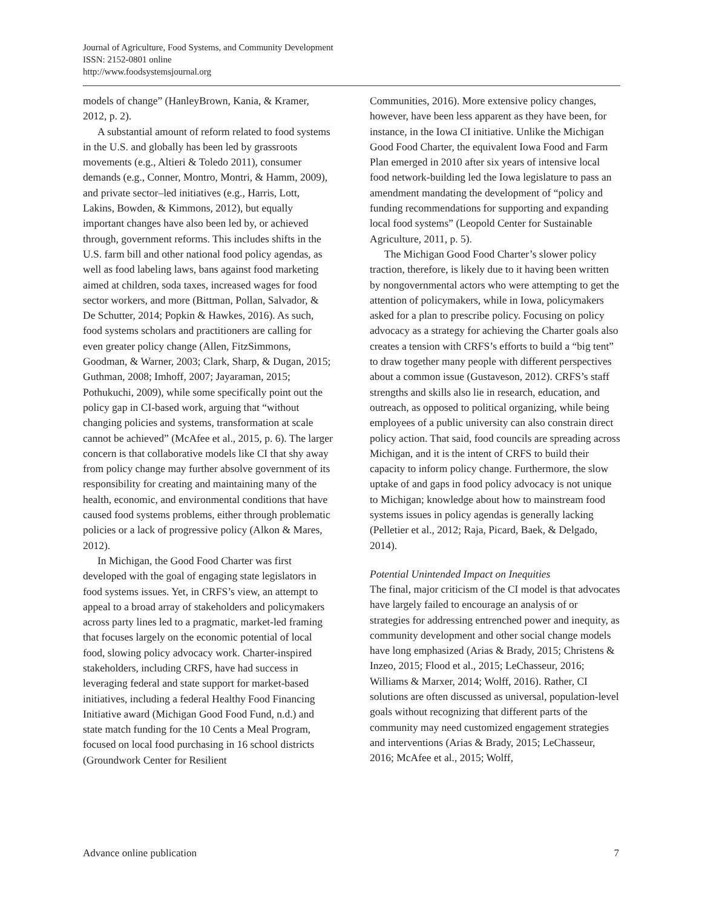Journal of Agriculture, Food Systems, and Community Development
ISSN: 2152-0801 online
http://www.foodsystemsjournal.org
models of change” (HanleyBrown, Kania, & Kramer, 2012, p. 2).
A substantial amount of reform related to food systems in the U.S. and globally has been led by grassroots movements (e.g., Altieri & Toledo 2011), consumer demands (e.g., Conner, Montro, Montri, & Hamm, 2009), and private sector–led initiatives (e.g., Harris, Lott, Lakins, Bowden, & Kimmons, 2012), but equally important changes have also been led by, or achieved through, government reforms. This includes shifts in the U.S. farm bill and other national food policy agendas, as well as food labeling laws, bans against food marketing aimed at children, soda taxes, increased wages for food sector workers, and more (Bittman, Pollan, Salvador, & De Schutter, 2014; Popkin & Hawkes, 2016). As such, food systems scholars and practitioners are calling for even greater policy change (Allen, FitzSimmons, Goodman, & Warner, 2003; Clark, Sharp, & Dugan, 2015; Guthman, 2008; Imhoff, 2007; Jayaraman, 2015; Pothukuchi, 2009), while some specifically point out the policy gap in CI-based work, arguing that “without changing policies and systems, transformation at scale cannot be achieved” (McAfee et al., 2015, p. 6). The larger concern is that collaborative models like CI that shy away from policy change may further absolve government of its responsibility for creating and maintaining many of the health, economic, and environmental conditions that have caused food systems problems, either through problematic policies or a lack of progressive policy (Alkon & Mares, 2012).
In Michigan, the Good Food Charter was first developed with the goal of engaging state legislators in food systems issues. Yet, in CRFS’s view, an attempt to appeal to a broad array of stakeholders and policymakers across party lines led to a pragmatic, market-led framing that focuses largely on the economic potential of local food, slowing policy advocacy work. Charter-inspired stakeholders, including CRFS, have had success in leveraging federal and state support for market-based initiatives, including a federal Healthy Food Financing Initiative award (Michigan Good Food Fund, n.d.) and state match funding for the 10 Cents a Meal Program, focused on local food purchasing in 16 school districts (Groundwork Center for Resilient
Communities, 2016). More extensive policy changes, however, have been less apparent as they have been, for instance, in the Iowa CI initiative. Unlike the Michigan Good Food Charter, the equivalent Iowa Food and Farm Plan emerged in 2010 after six years of intensive local food network-building led the Iowa legislature to pass an amendment mandating the development of “policy and funding recommendations for supporting and expanding local food systems” (Leopold Center for Sustainable Agriculture, 2011, p. 5).
The Michigan Good Food Charter’s slower policy traction, therefore, is likely due to it having been written by nongovernmental actors who were attempting to get the attention of policymakers, while in Iowa, policymakers asked for a plan to prescribe policy. Focusing on policy advocacy as a strategy for achieving the Charter goals also creates a tension with CRFS’s efforts to build a “big tent” to draw together many people with different perspectives about a common issue (Gustaveson, 2012). CRFS’s staff strengths and skills also lie in research, education, and outreach, as opposed to political organizing, while being employees of a public university can also constrain direct policy action. That said, food councils are spreading across Michigan, and it is the intent of CRFS to build their capacity to inform policy change. Furthermore, the slow uptake of and gaps in food policy advocacy is not unique to Michigan; knowledge about how to mainstream food systems issues in policy agendas is generally lacking (Pelletier et al., 2012; Raja, Picard, Baek, & Delgado, 2014).
Potential Unintended Impact on Inequities
The final, major criticism of the CI model is that advocates have largely failed to encourage an analysis of or strategies for addressing entrenched power and inequity, as community development and other social change models have long emphasized (Arias & Brady, 2015; Christens & Inzeo, 2015; Flood et al., 2015; LeChasseur, 2016; Williams & Marxer, 2014; Wolff, 2016). Rather, CI solutions are often discussed as universal, population-level goals without recognizing that different parts of the community may need customized engagement strategies and interventions (Arias & Brady, 2015; LeChasseur, 2016; McAfee et al., 2015; Wolff,
Advance online publication 7